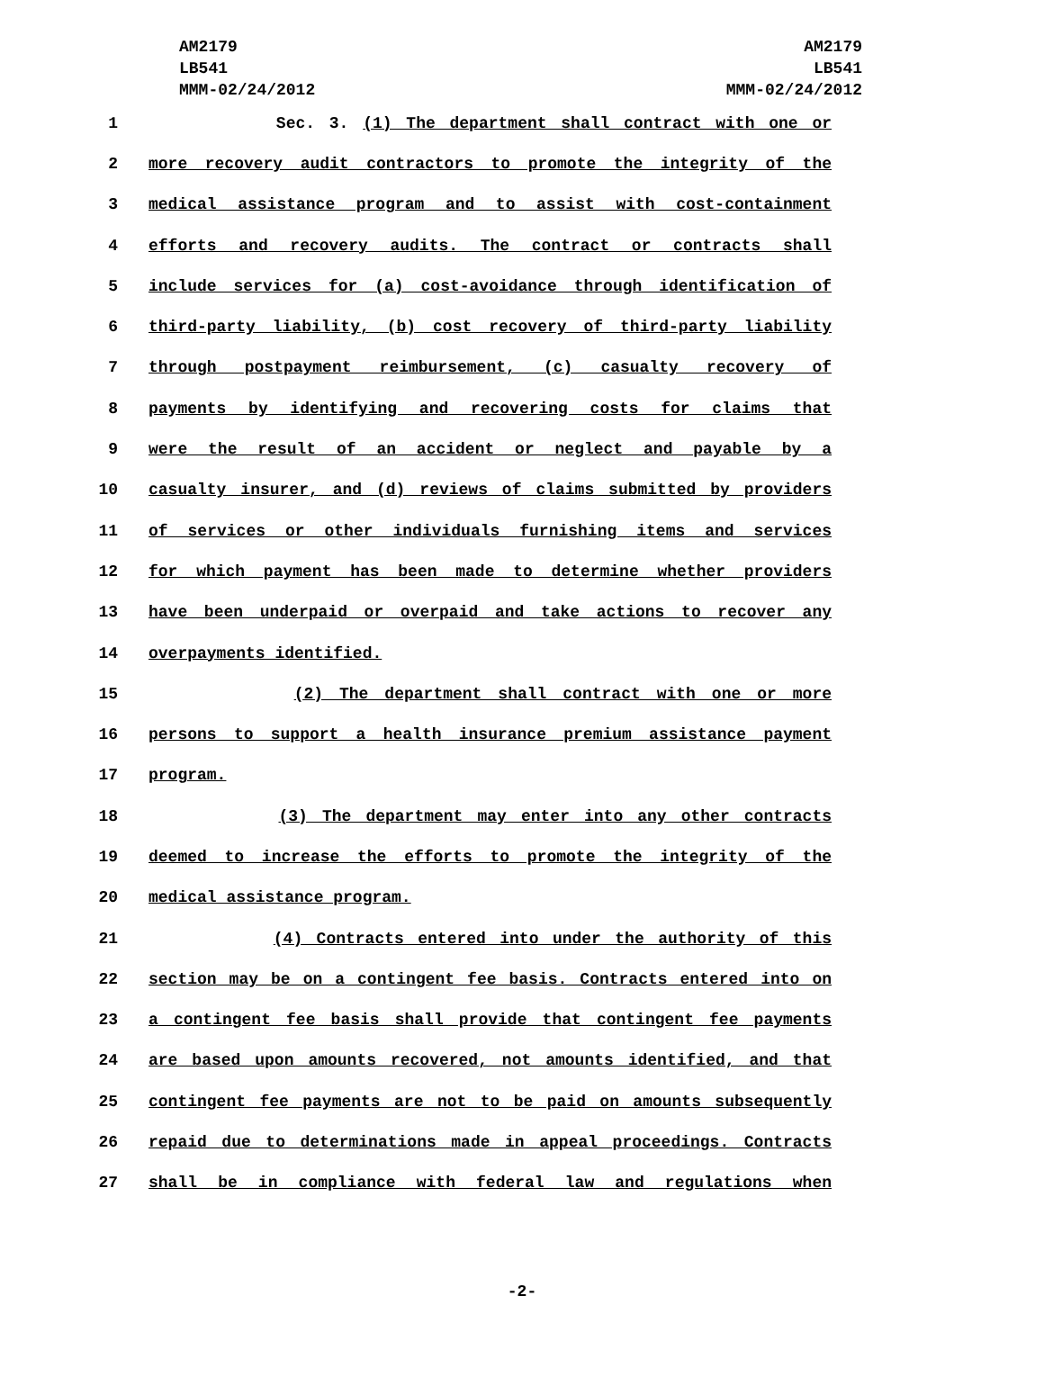AM2179
LB541
MMM-02/24/2012
AM2179
LB541
MMM-02/24/2012
1 Sec. 3. (1) The department shall contract with one or
2 more recovery audit contractors to promote the integrity of the
3 medical assistance program and to assist with cost-containment
4 efforts and recovery audits. The contract or contracts shall
5 include services for (a) cost-avoidance through identification of
6 third-party liability, (b) cost recovery of third-party liability
7 through postpayment reimbursement, (c) casualty recovery of
8 payments by identifying and recovering costs for claims that
9 were the result of an accident or neglect and payable by a
10 casualty insurer, and (d) reviews of claims submitted by providers
11 of services or other individuals furnishing items and services
12 for which payment has been made to determine whether providers
13 have been underpaid or overpaid and take actions to recover any
14 overpayments identified.
15 (2) The department shall contract with one or more
16 persons to support a health insurance premium assistance payment
17 program.
18 (3) The department may enter into any other contracts
19 deemed to increase the efforts to promote the integrity of the
20 medical assistance program.
21 (4) Contracts entered into under the authority of this
22 section may be on a contingent fee basis. Contracts entered into on
23 a contingent fee basis shall provide that contingent fee payments
24 are based upon amounts recovered, not amounts identified, and that
25 contingent fee payments are not to be paid on amounts subsequently
26 repaid due to determinations made in appeal proceedings. Contracts
27 shall be in compliance with federal law and regulations when
-2-